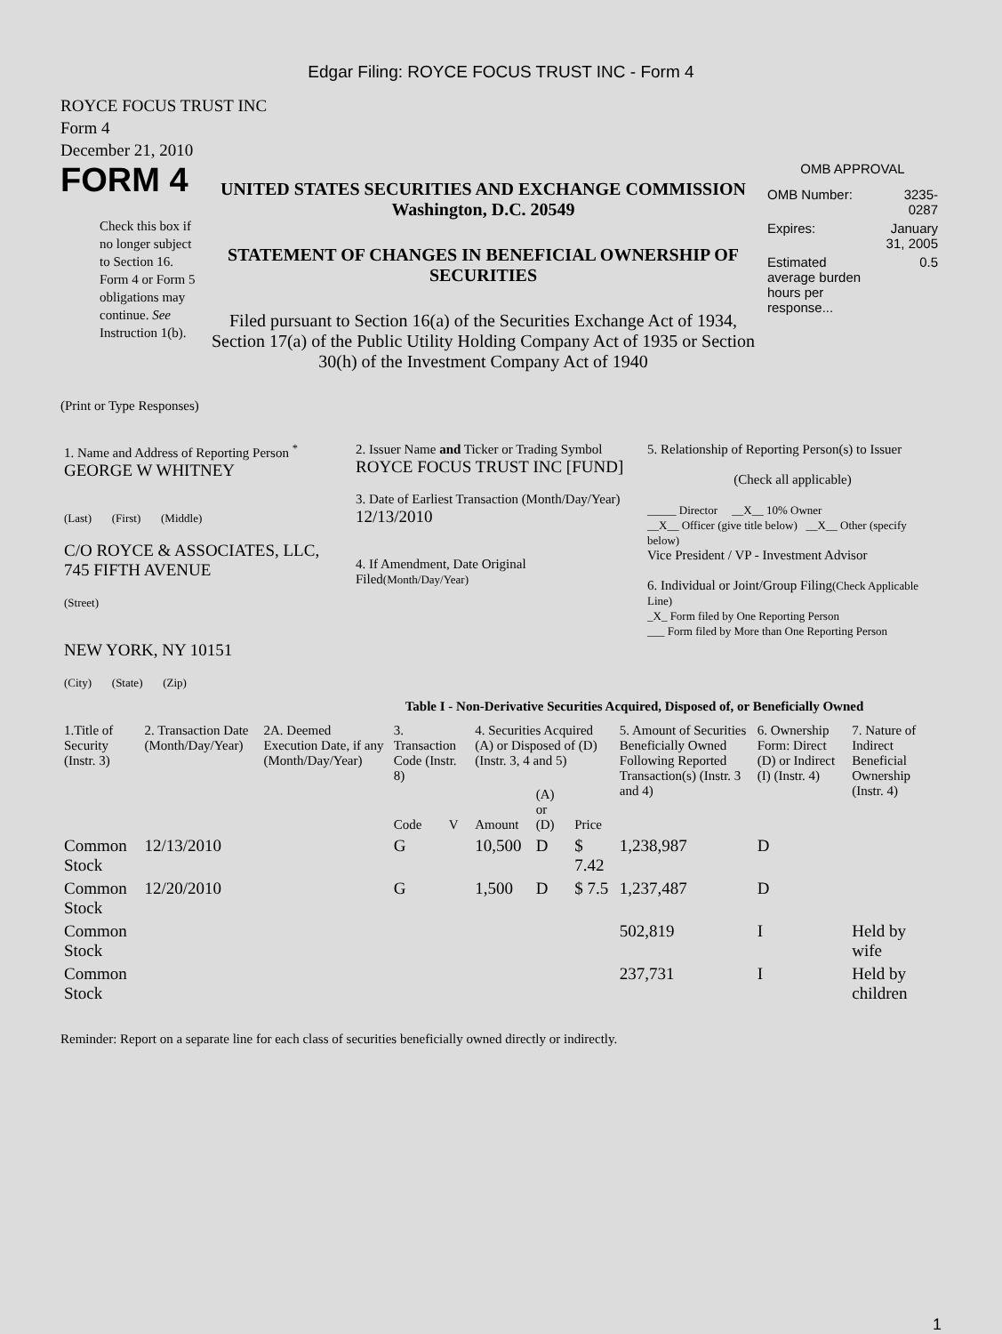Edgar Filing: ROYCE FOCUS TRUST INC - Form 4
ROYCE FOCUS TRUST INC
Form 4
December 21, 2010
FORM 4
Check this box if no longer subject to Section 16. Form 4 or Form 5 obligations may continue. See Instruction 1(b).
UNITED STATES SECURITIES AND EXCHANGE COMMISSION
Washington, D.C. 20549
STATEMENT OF CHANGES IN BENEFICIAL OWNERSHIP OF SECURITIES
Filed pursuant to Section 16(a) of the Securities Exchange Act of 1934, Section 17(a) of the Public Utility Holding Company Act of 1935 or Section 30(h) of the Investment Company Act of 1940
OMB APPROVAL
| OMB Number: | 3235-0287 |
| Expires: | January 31, 2005 |
| Estimated average burden hours per response... | 0.5 |
(Print or Type Responses)
| 1. Name and Address of Reporting Person <sup>*</sup> GEORGE W WHITNEY (Last) (First) (Middle) C/O ROYCE & ASSOCIATES, LLC, 745 FIFTH AVENUE (Street) NEW YORK, NY 10151 (City) (State) (Zip) | 2. Issuer Name and Ticker or Trading Symbol ROYCE FOCUS TRUST INC [FUND] 3. Date of Earliest Transaction (Month/Day/Year) 12/13/2010 4. If Amendment, Date Original Filed (Month/Day/Year) | 5. Relationship of Reporting Person(s) to Issuer (Check all applicable) _____ Director __X__ 10% Owner __X__ Officer (give title below) __X__ Other (specify below) Vice President / VP - Investment Advisor 6. Individual or Joint/Group Filing (Check Applicable Line) _X_ Form filed by One Reporting Person ___ Form filed by More than One Reporting Person |
Table I - Non-Derivative Securities Acquired, Disposed of, or Beneficially Owned
| 1.Title of Security (Instr. 3) | 2. Transaction Date (Month/Day/Year) | 2A. Deemed Execution Date, if any (Month/Day/Year) | 3. Transaction Code (Instr. 8) | | 4. Securities Acquired (A) or Disposed of (D) (Instr. 3, 4 and 5) | | | 5. Amount of Securities Beneficially Owned Following Reported Transaction(s) (Instr. 3 and 4) | 6. Ownership Form: Direct (D) or Indirect (I) (Instr. 4) | 7. Nature of Indirect Beneficial Ownership (Instr. 4) |
| --- | --- | --- | --- | --- | --- | --- | --- | --- | --- | --- |
| | | | Code | V | Amount | (A) or (D) | Price | | | |
| Common Stock | 12/13/2010 | | G | | 10,500 | D | $ 7.42 | 1,238,987 | D | |
| Common Stock | 12/20/2010 | | G | | 1,500 | D | $ 7.5 | 1,237,487 | D | |
| Common Stock | | | | | | | | 502,819 | I | Held by wife |
| Common Stock | | | | | | | | 237,731 | I | Held by children |
Reminder: Report on a separate line for each class of securities beneficially owned directly or indirectly.
1